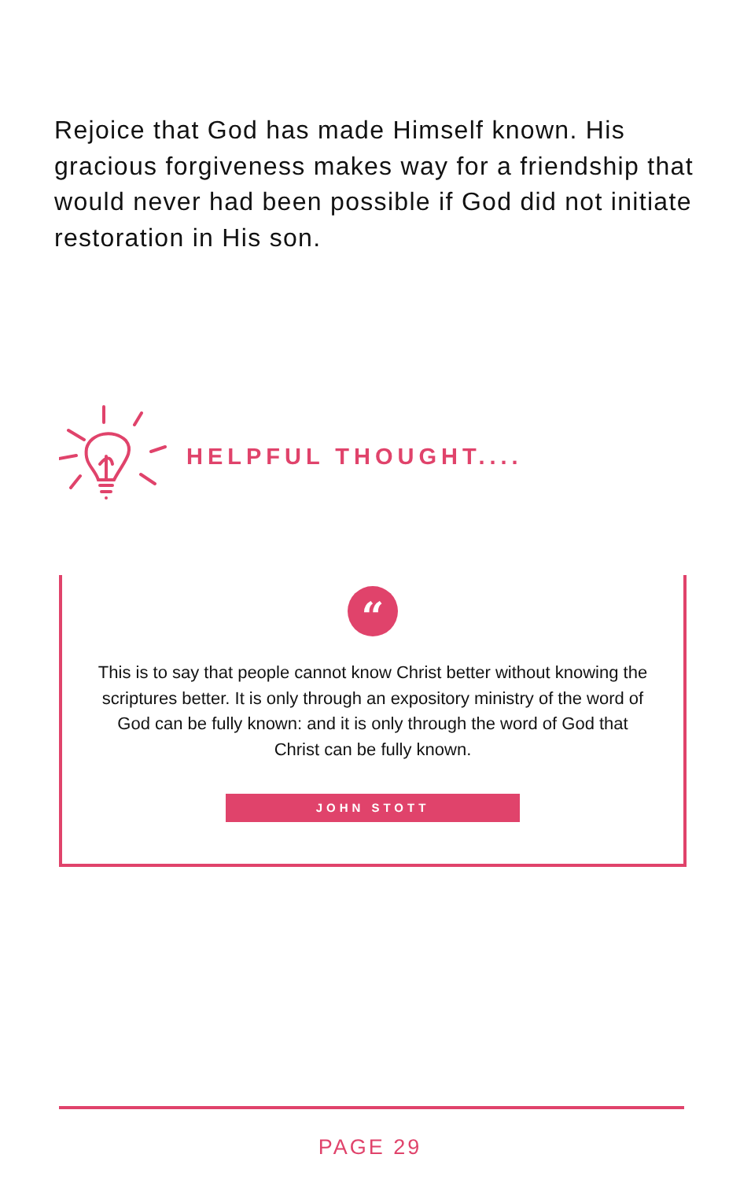Rejoice that God has made Himself known. His gracious forgiveness makes way for a friendship that would never had been possible if God did not initiate restoration in His son.
HELPFUL THOUGHT....
“
This is to say that people cannot know Christ better without knowing the scriptures better. It is only through an expository ministry of the word of God can be fully known: and it is only through the word of God that Christ can be fully known.
JOHN STOTT
PAGE 29